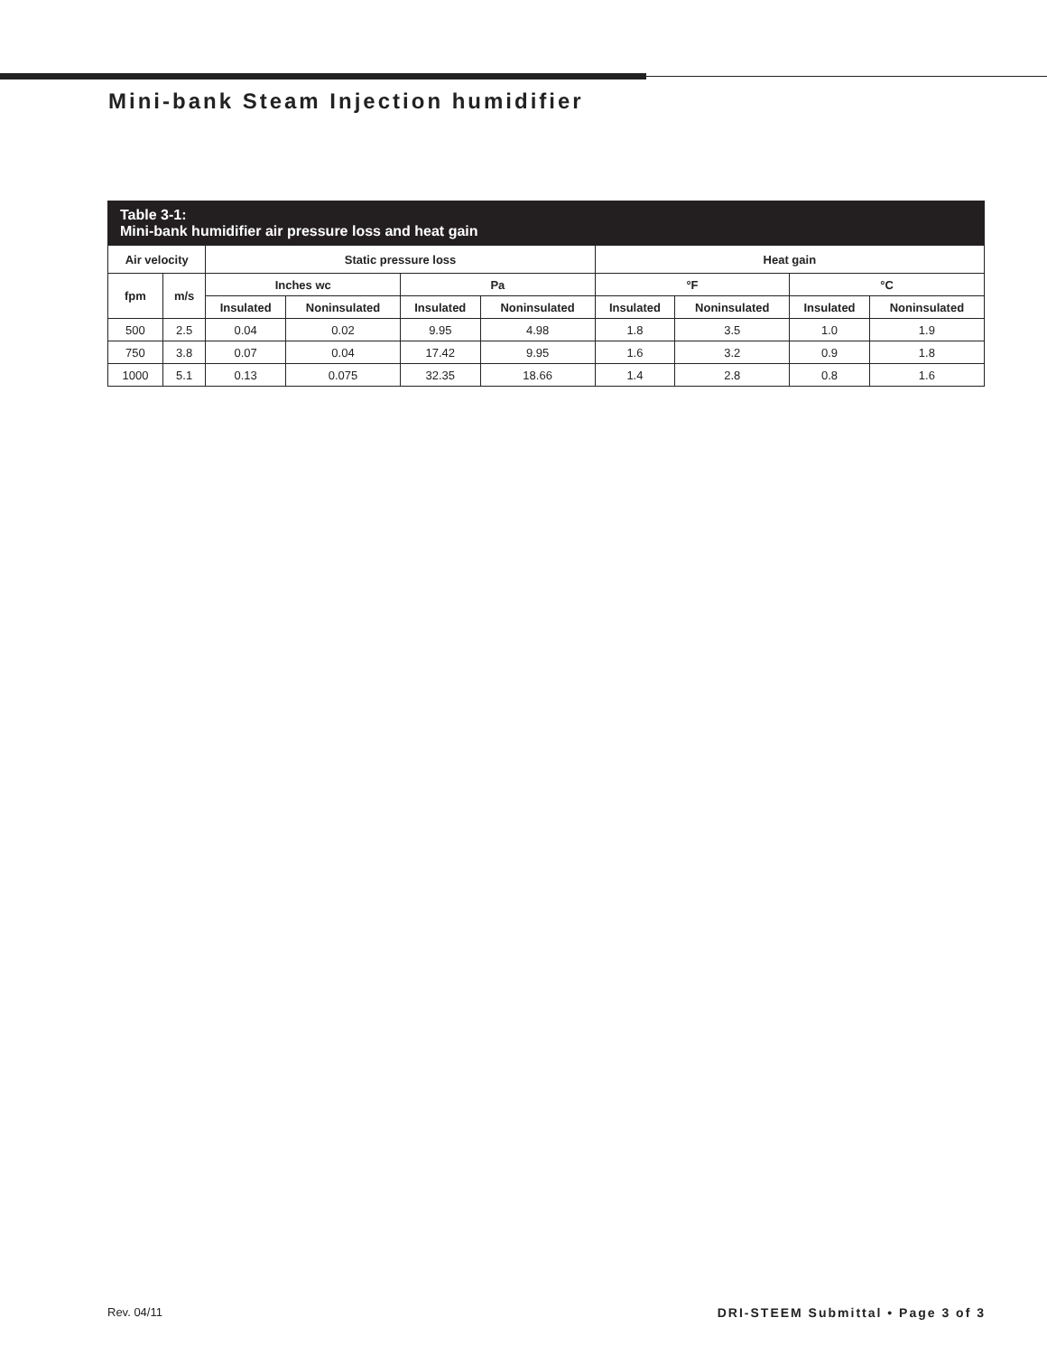Mini-bank Steam Injection humidifier
Table 3-1:
Mini-bank humidifier air pressure loss and heat gain
| Air velocity | | Static pressure loss | | | | Heat gain | | | |
| --- | --- | --- | --- | --- | --- | --- | --- | --- | --- |
| fpm | m/s | Inches wc | | Pa | | °F | | °C | |
| | | Insulated | Noninsulated | Insulated | Noninsulated | Insulated | Noninsulated | Insulated | Noninsulated |
| 500 | 2.5 | 0.04 | 0.02 | 9.95 | 4.98 | 1.8 | 3.5 | 1.0 | 1.9 |
| 750 | 3.8 | 0.07 | 0.04 | 17.42 | 9.95 | 1.6 | 3.2 | 0.9 | 1.8 |
| 1000 | 5.1 | 0.13 | 0.075 | 32.35 | 18.66 | 1.4 | 2.8 | 0.8 | 1.6 |
Rev. 04/11
DRI-STEEM Submittal • Page 3 of 3